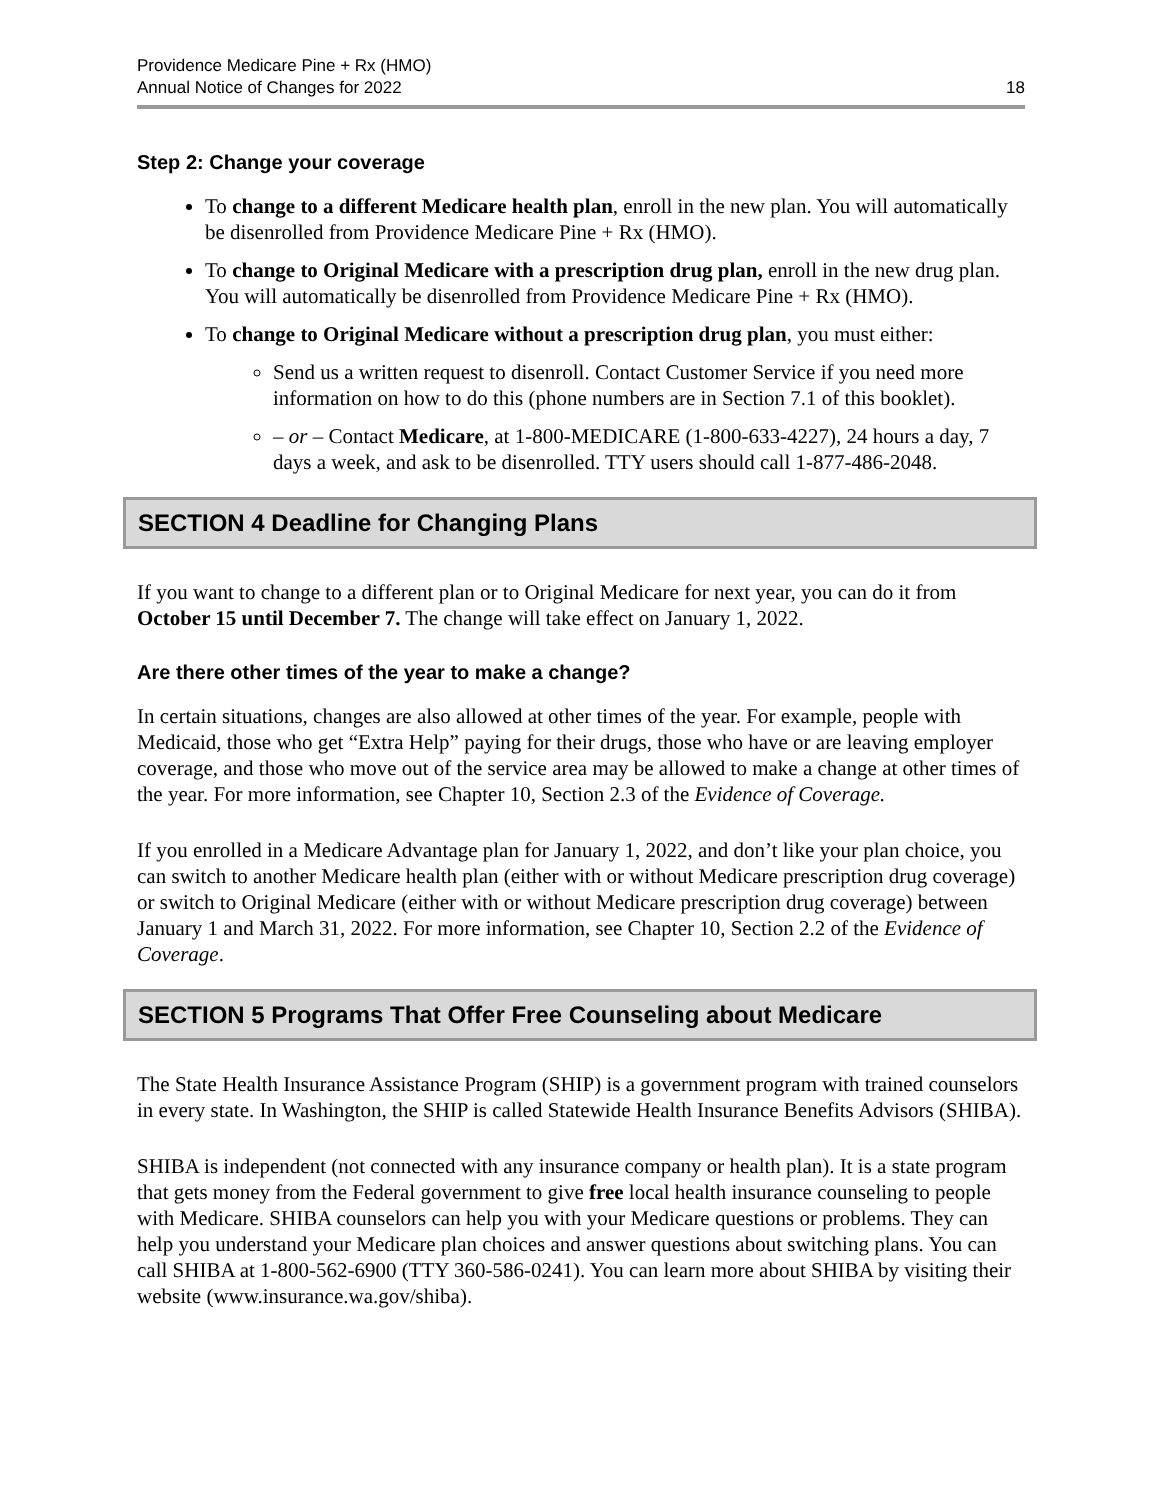Providence Medicare Pine + Rx (HMO)
Annual Notice of Changes for 2022
18
Step 2: Change your coverage
To change to a different Medicare health plan, enroll in the new plan. You will automatically be disenrolled from Providence Medicare Pine + Rx (HMO).
To change to Original Medicare with a prescription drug plan, enroll in the new drug plan. You will automatically be disenrolled from Providence Medicare Pine + Rx (HMO).
To change to Original Medicare without a prescription drug plan, you must either:
Send us a written request to disenroll. Contact Customer Service if you need more information on how to do this (phone numbers are in Section 7.1 of this booklet).
– or – Contact Medicare, at 1-800-MEDICARE (1-800-633-4227), 24 hours a day, 7 days a week, and ask to be disenrolled. TTY users should call 1-877-486-2048.
SECTION 4 Deadline for Changing Plans
If you want to change to a different plan or to Original Medicare for next year, you can do it from October 15 until December 7. The change will take effect on January 1, 2022.
Are there other times of the year to make a change?
In certain situations, changes are also allowed at other times of the year. For example, people with Medicaid, those who get “Extra Help” paying for their drugs, those who have or are leaving employer coverage, and those who move out of the service area may be allowed to make a change at other times of the year. For more information, see Chapter 10, Section 2.3 of the Evidence of Coverage.
If you enrolled in a Medicare Advantage plan for January 1, 2022, and don’t like your plan choice, you can switch to another Medicare health plan (either with or without Medicare prescription drug coverage) or switch to Original Medicare (either with or without Medicare prescription drug coverage) between January 1 and March 31, 2022. For more information, see Chapter 10, Section 2.2 of the Evidence of Coverage.
SECTION 5 Programs That Offer Free Counseling about Medicare
The State Health Insurance Assistance Program (SHIP) is a government program with trained counselors in every state. In Washington, the SHIP is called Statewide Health Insurance Benefits Advisors (SHIBA).
SHIBA is independent (not connected with any insurance company or health plan). It is a state program that gets money from the Federal government to give free local health insurance counseling to people with Medicare. SHIBA counselors can help you with your Medicare questions or problems. They can help you understand your Medicare plan choices and answer questions about switching plans. You can call SHIBA at 1-800-562-6900 (TTY 360-586-0241). You can learn more about SHIBA by visiting their website (www.insurance.wa.gov/shiba).